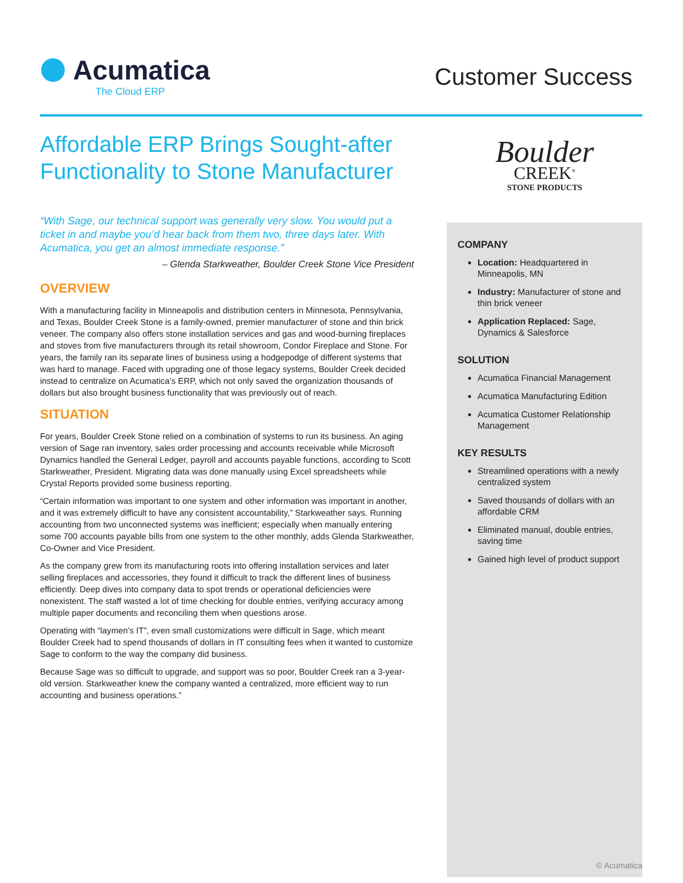Acumatica
The Cloud ERP
Customer Success
Affordable ERP Brings Sought-after Functionality to Stone Manufacturer
“With Sage, our technical support was generally very slow. You would put a ticket in and maybe you’d hear back from them two, three days later. With Acumatica, you get an almost immediate response.”
– Glenda Starkweather, Boulder Creek Stone Vice President
OVERVIEW
With a manufacturing facility in Minneapolis and distribution centers in Minnesota, Pennsylvania, and Texas, Boulder Creek Stone is a family-owned, premier manufacturer of stone and thin brick veneer. The company also offers stone installation services and gas and wood-burning fireplaces and stoves from five manufacturers through its retail showroom, Condor Fireplace and Stone. For years, the family ran its separate lines of business using a hodgepodge of different systems that was hard to manage. Faced with upgrading one of those legacy systems, Boulder Creek decided instead to centralize on Acumatica’s ERP, which not only saved the organization thousands of dollars but also brought business functionality that was previously out of reach.
SITUATION
For years, Boulder Creek Stone relied on a combination of systems to run its business. An aging version of Sage ran inventory, sales order processing and accounts receivable while Microsoft Dynamics handled the General Ledger, payroll and accounts payable functions, according to Scott Starkweather, President. Migrating data was done manually using Excel spreadsheets while Crystal Reports provided some business reporting.
“Certain information was important to one system and other information was important in another, and it was extremely difficult to have any consistent accountability,” Starkweather says. Running accounting from two unconnected systems was inefficient; especially when manually entering some 700 accounts payable bills from one system to the other monthly, adds Glenda Starkweather, Co-Owner and Vice President.
As the company grew from its manufacturing roots into offering installation services and later selling fireplaces and accessories, they found it difficult to track the different lines of business efficiently. Deep dives into company data to spot trends or operational deficiencies were nonexistent. The staff wasted a lot of time checking for double entries, verifying accuracy among multiple paper documents and reconciling them when questions arose.
Operating with “laymen’s IT”, even small customizations were difficult in Sage, which meant Boulder Creek had to spend thousands of dollars in IT consulting fees when it wanted to customize Sage to conform to the way the company did business.
Because Sage was so difficult to upgrade, and support was so poor, Boulder Creek ran a 3-year-old version. Starkweather knew the company wanted a centralized, more efficient way to run accounting and business operations.”
Boulder
CREEK<sup>®</sup>
STONE PRODUCTS
COMPANY
Location: Headquartered in Minneapolis, MN
Industry: Manufacturer of stone and thin brick veneer
Application Replaced: Sage, Dynamics & Salesforce
SOLUTION
Acumatica Financial Management
Acumatica Manufacturing Edition
Acumatica Customer Relationship Management
KEY RESULTS
Streamlined operations with a newly centralized system
Saved thousands of dollars with an affordable CRM
Eliminated manual, double entries, saving time
Gained high level of product support
© Acumatica